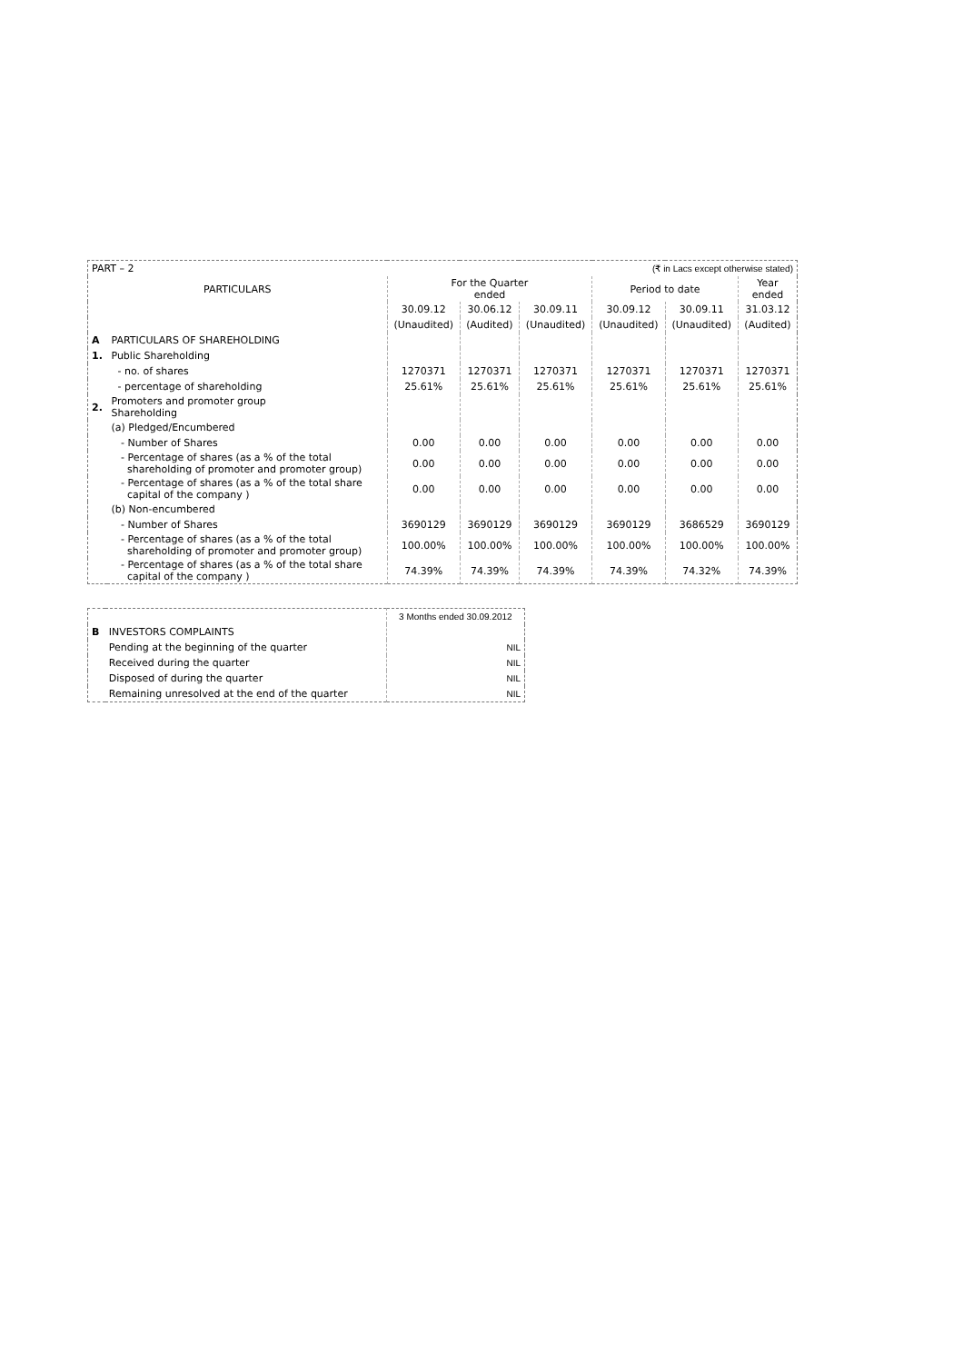| PART – 2 | | | (₹ in Lacs except otherwise stated) | | | | |
| PARTICULARS | | For the Quarter ended | | | Period to date | | Year ended |
| | | 30.09.12 | 30.06.12 | 30.09.11 | 30.09.12 | 30.09.11 | 31.03.12 |
| | | (Unaudited) | (Audited) | (Unaudited) | (Unaudited) | (Unaudited) | (Audited) |
| A | PARTICULARS OF SHAREHOLDING | | | | | | |
| 1. | Public Shareholding | | | | | | |
| | - no. of shares | 1270371 | 1270371 | 1270371 | 1270371 | 1270371 | 1270371 |
| | - percentage of shareholding | 25.61% | 25.61% | 25.61% | 25.61% | 25.61% | 25.61% |
| 2. | Promoters and promoter group Shareholding | | | | | | |
| | (a) Pledged/Encumbered | | | | | | |
| | - Number of Shares | 0.00 | 0.00 | 0.00 | 0.00 | 0.00 | 0.00 |
| | - Percentage of shares (as a % of the total shareholding of promoter and promoter group) | 0.00 | 0.00 | 0.00 | 0.00 | 0.00 | 0.00 |
| | - Percentage of shares (as a % of the total share capital of the company ) | 0.00 | 0.00 | 0.00 | 0.00 | 0.00 | 0.00 |
| | (b) Non-encumbered | | | | | | |
| | - Number of Shares | 3690129 | 3690129 | 3690129 | 3690129 | 3686529 | 3690129 |
| | - Percentage of shares (as a % of the total shareholding of promoter and promoter group) | 100.00% | 100.00% | 100.00% | 100.00% | 100.00% | 100.00% |
| | - Percentage of shares (as a % of the total share capital of the company ) | 74.39% | 74.39% | 74.39% | 74.39% | 74.32% | 74.39% |
| | | 3 Months ended 30.09.2012 |
| B | INVESTORS COMPLAINTS | |
| | Pending at the beginning of the quarter | NIL |
| | Received during the quarter | NIL |
| | Disposed of during the quarter | NIL |
| | Remaining unresolved at the end of the quarter | NIL |